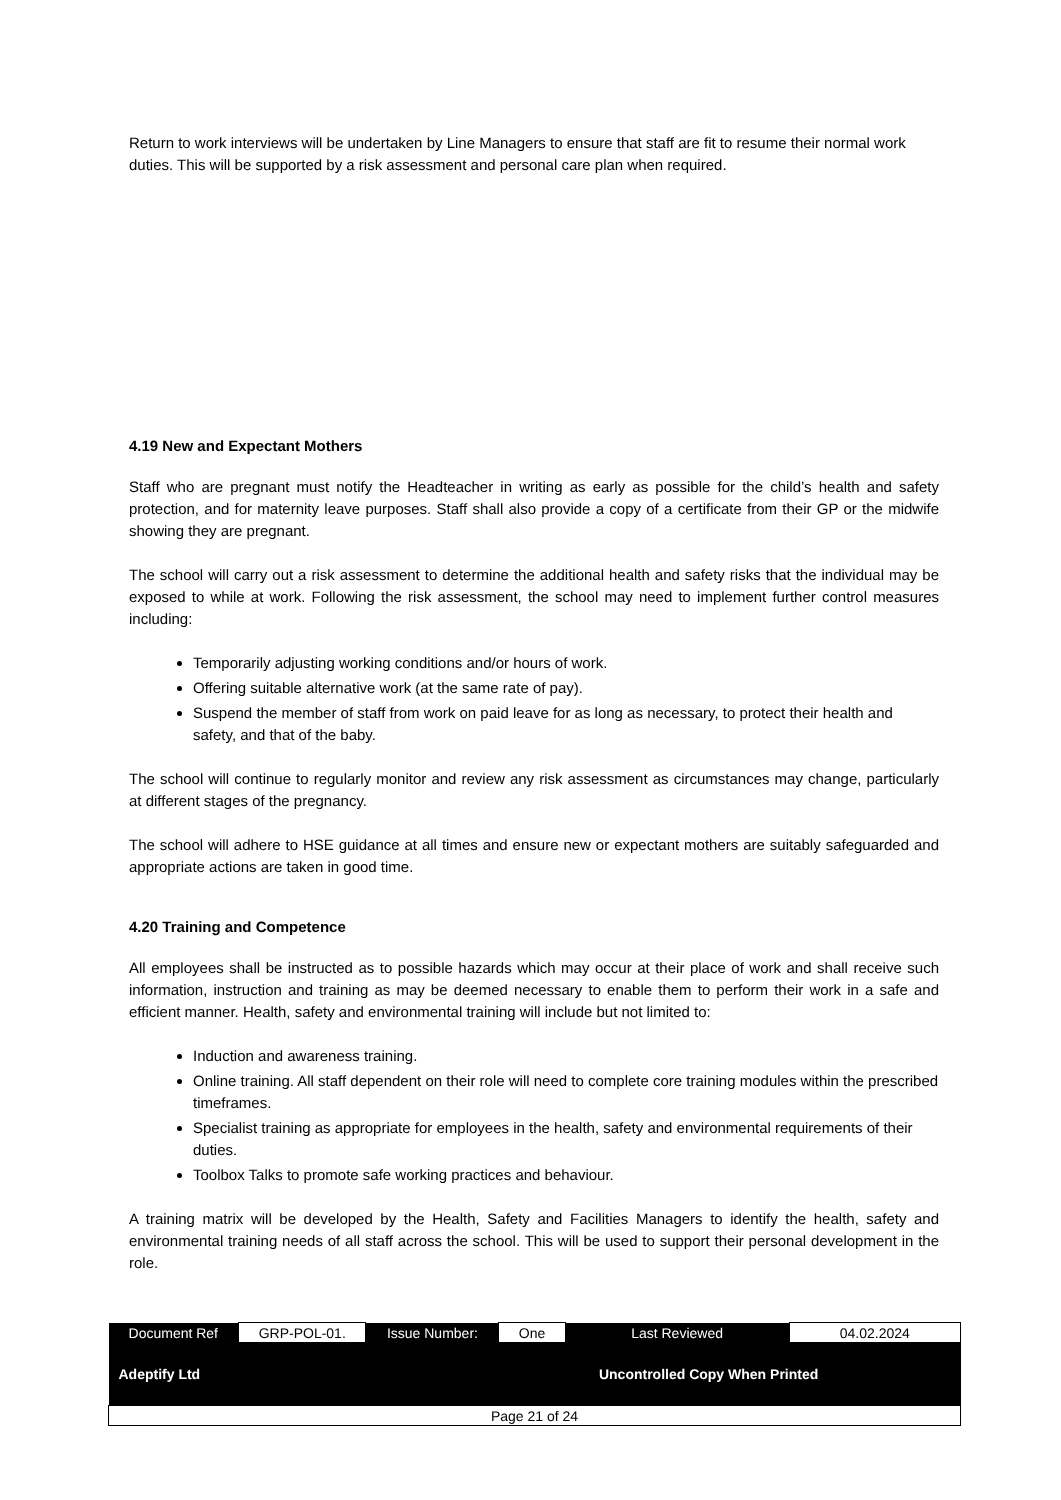Return to work interviews will be undertaken by Line Managers to ensure that staff are fit to resume their normal work duties. This will be supported by a risk assessment and personal care plan when required.
4.19 New and Expectant Mothers
Staff who are pregnant must notify the Headteacher in writing as early as possible for the child’s health and safety protection, and for maternity leave purposes. Staff shall also provide a copy of a certificate from their GP or the midwife showing they are pregnant.
The school will carry out a risk assessment to determine the additional health and safety risks that the individual may be exposed to while at work. Following the risk assessment, the school may need to implement further control measures including:
Temporarily adjusting working conditions and/or hours of work.
Offering suitable alternative work (at the same rate of pay).
Suspend the member of staff from work on paid leave for as long as necessary, to protect their health and safety, and that of the baby.
The school will continue to regularly monitor and review any risk assessment as circumstances may change, particularly at different stages of the pregnancy.
The school will adhere to HSE guidance at all times and ensure new or expectant mothers are suitably safeguarded and appropriate actions are taken in good time.
4.20 Training and Competence
All employees shall be instructed as to possible hazards which may occur at their place of work and shall receive such information, instruction and training as may be deemed necessary to enable them to perform their work in a safe and efficient manner. Health, safety and environmental training will include but not limited to:
Induction and awareness training.
Online training. All staff dependent on their role will need to complete core training modules within the prescribed timeframes.
Specialist training as appropriate for employees in the health, safety and environmental requirements of their duties.
Toolbox Talks to promote safe working practices and behaviour.
A training matrix will be developed by the Health, Safety and Facilities Managers to identify the health, safety and environmental training needs of all staff across the school. This will be used to support their personal development in the role.
| Document Ref | GRP-POL-01. | Issue Number: | One | Last Reviewed | 04.02.2024 |
| Adeptify Ltd | | | Uncontrolled Copy When Printed | | |
| Page 21 of 24 | | | | | |